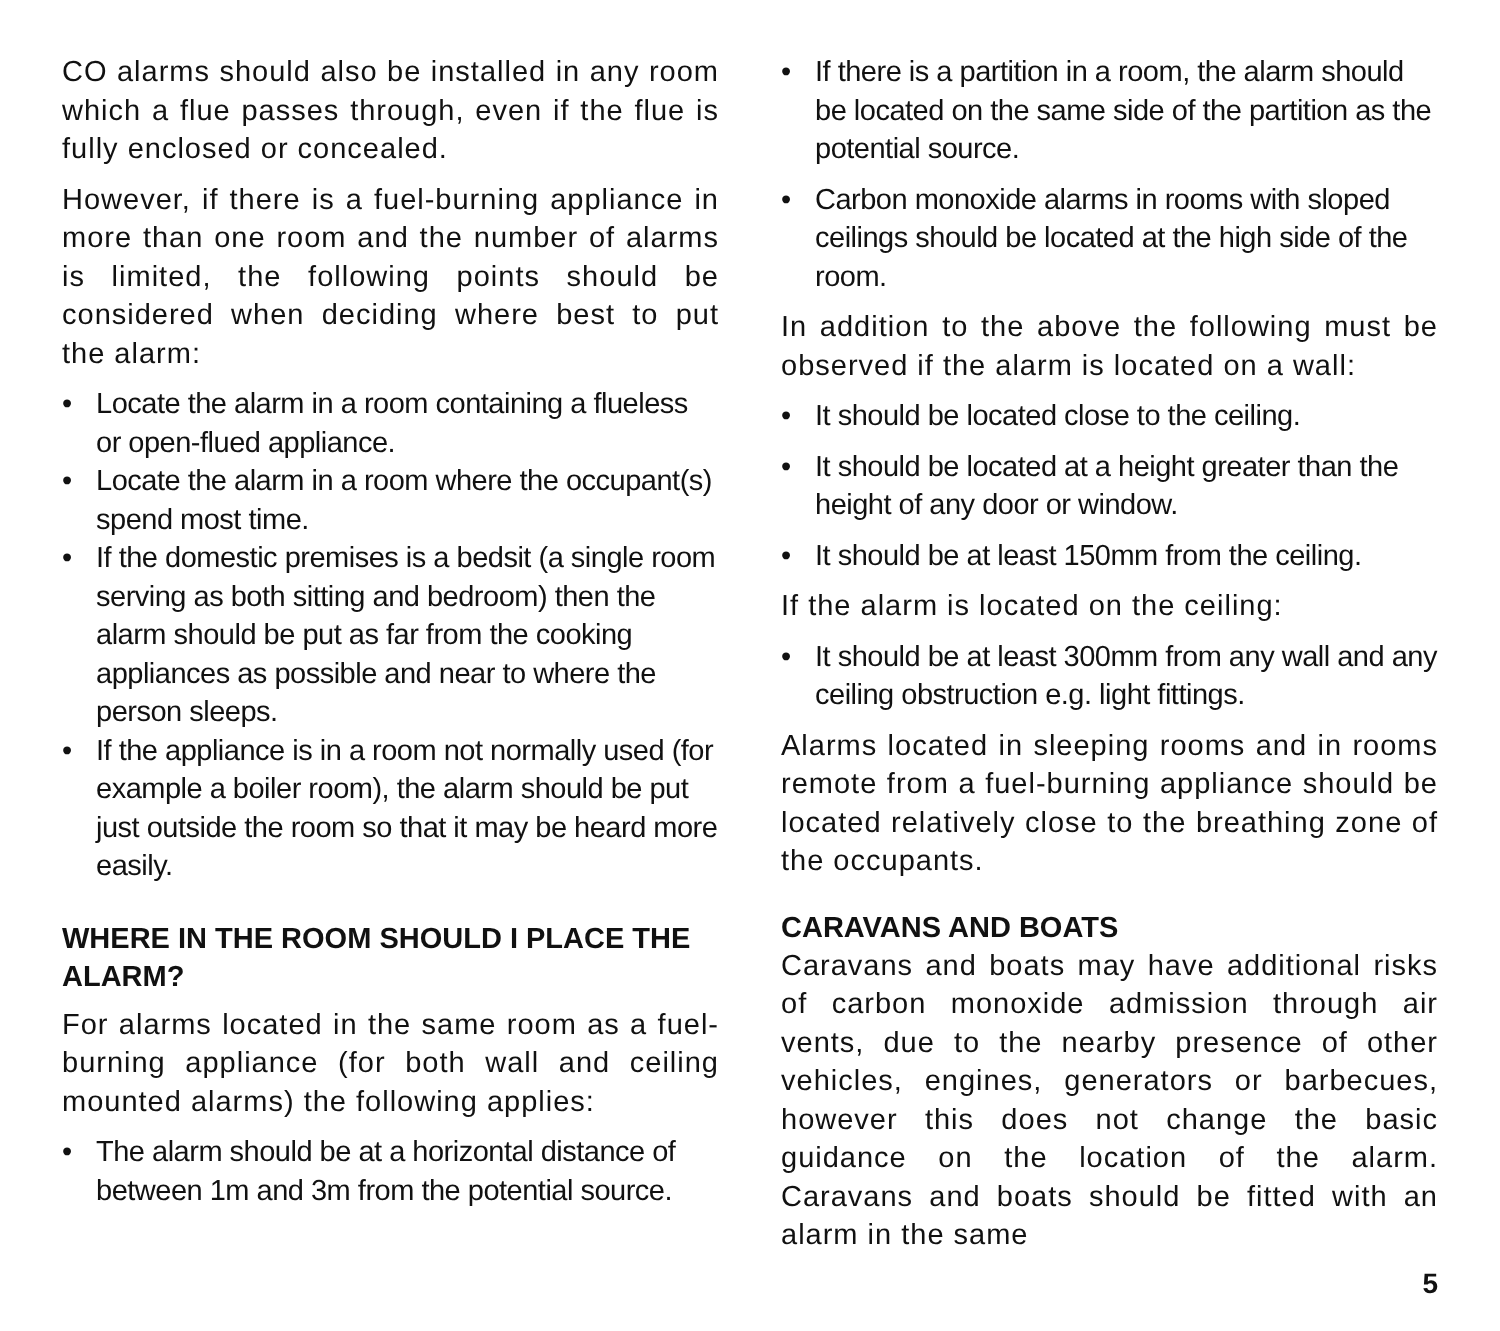CO alarms should also be installed in any room which a flue passes through, even if the flue is fully enclosed or concealed.
However, if there is a fuel-burning appliance in more than one room and the number of alarms is limited, the following points should be considered when deciding where best to put the alarm:
• Locate the alarm in a room containing a flueless or open-flued appliance.
• Locate the alarm in a room where the occupant(s) spend most time.
• If the domestic premises is a bedsit (a single room serving as both sitting and bedroom) then the alarm should be put as far from the cooking appliances as possible and near to where the person sleeps.
• If the appliance is in a room not normally used (for example a boiler room), the alarm should be put just outside the room so that it may be heard more easily.
WHERE IN THE ROOM SHOULD I PLACE THE ALARM?
For alarms located in the same room as a fuel-burning appliance (for both wall and ceiling mounted alarms) the following applies:
• The alarm should be at a horizontal distance of between 1m and 3m from the potential source.
• If there is a partition in a room, the alarm should be located on the same side of the partition as the potential source.
• Carbon monoxide alarms in rooms with sloped ceilings should be located at the high side of the room.
In addition to the above the following must be observed if the alarm is located on a wall:
• It should be located close to the ceiling.
• It should be located at a height greater than the height of any door or window.
• It should be at least 150mm from the ceiling.
If the alarm is located on the ceiling:
• It should be at least 300mm from any wall and any ceiling obstruction e.g. light fittings.
Alarms located in sleeping rooms and in rooms remote from a fuel-burning appliance should be located relatively close to the breathing zone of the occupants.
CARAVANS AND BOATS
Caravans and boats may have additional risks of carbon monoxide admission through air vents, due to the nearby presence of other vehicles, engines, generators or barbecues, however this does not change the basic guidance on the location of the alarm. Caravans and boats should be fitted with an alarm in the same
5